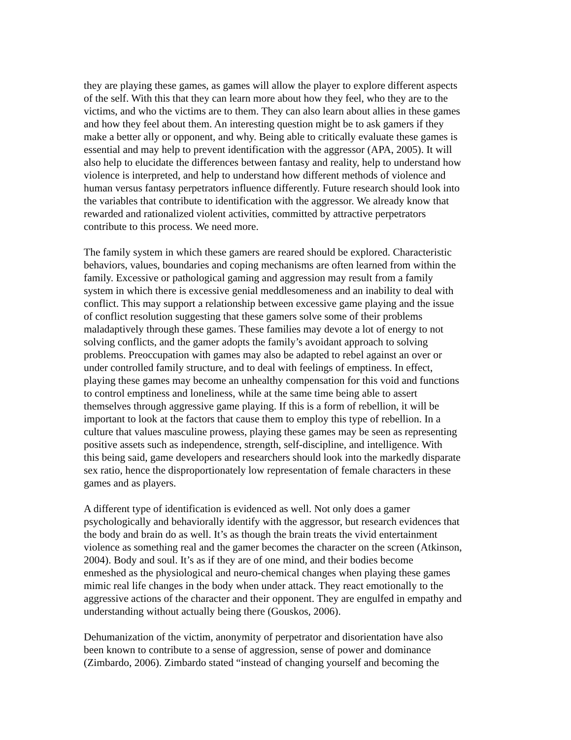they are playing these games, as games will allow the player to explore different aspects of the self. With this that they can learn more about how they feel, who they are to the victims, and who the victims are to them. They can also learn about allies in these games and how they feel about them. An interesting question might be to ask gamers if they make a better ally or opponent, and why. Being able to critically evaluate these games is essential and may help to prevent identification with the aggressor (APA, 2005). It will also help to elucidate the differences between fantasy and reality, help to understand how violence is interpreted, and help to understand how different methods of violence and human versus fantasy perpetrators influence differently. Future research should look into the variables that contribute to identification with the aggressor. We already know that rewarded and rationalized violent activities, committed by attractive perpetrators contribute to this process. We need more.
The family system in which these gamers are reared should be explored. Characteristic behaviors, values, boundaries and coping mechanisms are often learned from within the family. Excessive or pathological gaming and aggression may result from a family system in which there is excessive genial meddlesomeness and an inability to deal with conflict. This may support a relationship between excessive game playing and the issue of conflict resolution suggesting that these gamers solve some of their problems maladaptively through these games. These families may devote a lot of energy to not solving conflicts, and the gamer adopts the family’s avoidant approach to solving problems. Preoccupation with games may also be adapted to rebel against an over or under controlled family structure, and to deal with feelings of emptiness. In effect, playing these games may become an unhealthy compensation for this void and functions to control emptiness and loneliness, while at the same time being able to assert themselves through aggressive game playing. If this is a form of rebellion, it will be important to look at the factors that cause them to employ this type of rebellion. In a culture that values masculine prowess, playing these games may be seen as representing positive assets such as independence, strength, self-discipline, and intelligence. With this being said, game developers and researchers should look into the markedly disparate sex ratio, hence the disproportionately low representation of female characters in these games and as players.
A different type of identification is evidenced as well. Not only does a gamer psychologically and behaviorally identify with the aggressor, but research evidences that the body and brain do as well. It’s as though the brain treats the vivid entertainment violence as something real and the gamer becomes the character on the screen (Atkinson, 2004). Body and soul. It’s as if they are of one mind, and their bodies become enmeshed as the physiological and neuro-chemical changes when playing these games mimic real life changes in the body when under attack. They react emotionally to the aggressive actions of the character and their opponent. They are engulfed in empathy and understanding without actually being there (Gouskos, 2006).
Dehumanization of the victim, anonymity of perpetrator and disorientation have also been known to contribute to a sense of aggression, sense of power and dominance (Zimbardo, 2006). Zimbardo stated “instead of changing yourself and becoming the